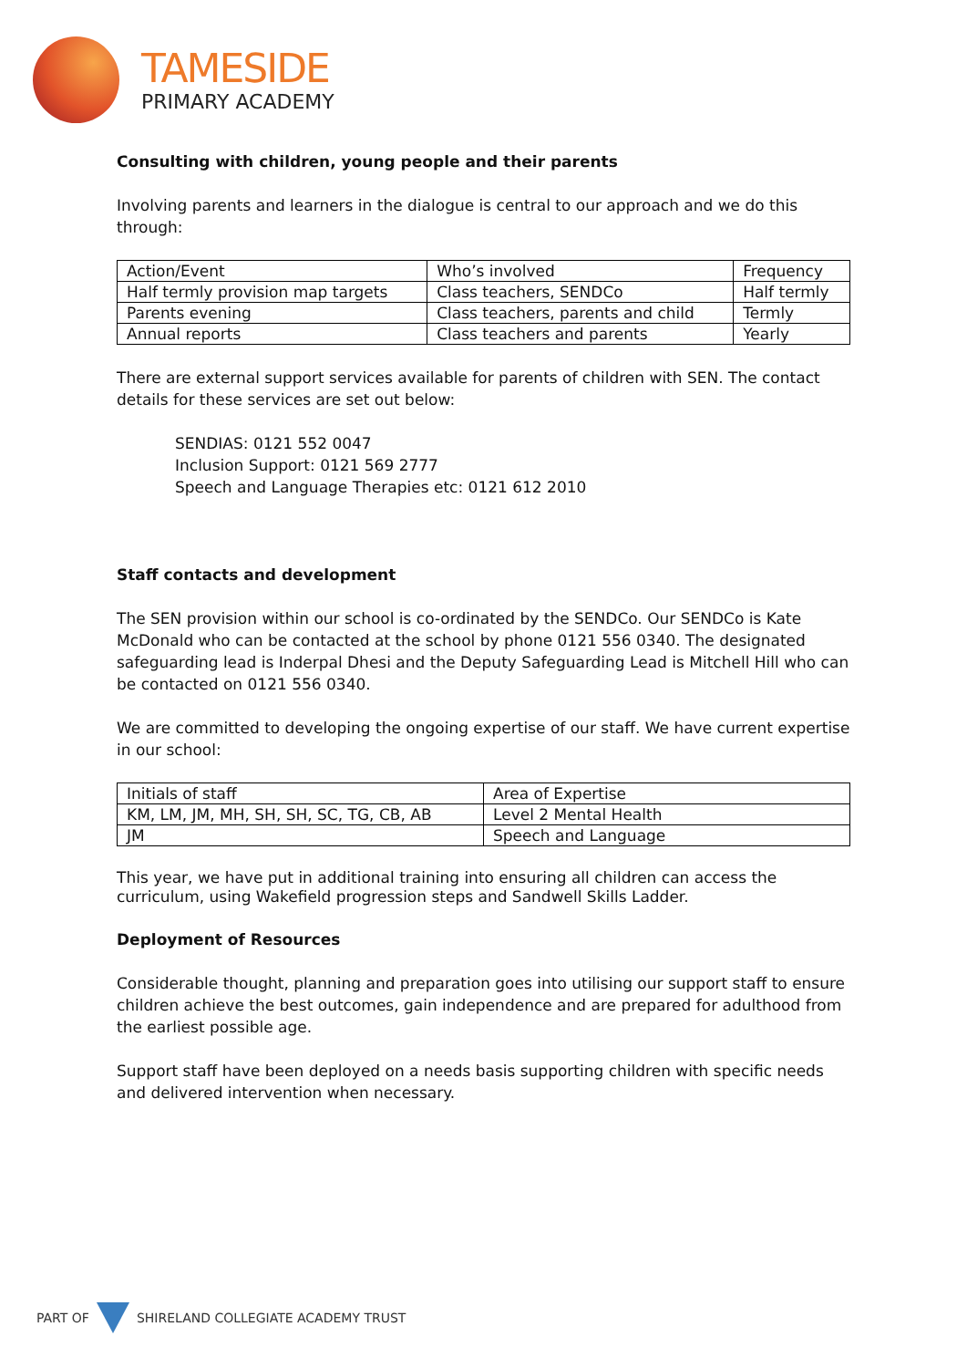TAMESIDE
PRIMARY ACADEMY
Consulting with children, young people and their parents
Involving parents and learners in the dialogue is central to our approach and we do this through:
| Action/Event | Who’s involved | Frequency |
| Half termly provision map targets | Class teachers, SENDCo | Half termly |
| Parents evening | Class teachers, parents and child | Termly |
| Annual reports | Class teachers and parents | Yearly |
There are external support services available for parents of children with SEN. The contact details for these services are set out below:
SENDIAS: 0121 552 0047
Inclusion Support: 0121 569 2777
Speech and Language Therapies etc: 0121 612 2010
Staff contacts and development
The SEN provision within our school is co-ordinated by the SENDCo. Our SENDCo is Kate McDonald who can be contacted at the school by phone 0121 556 0340. The designated safeguarding lead is Inderpal Dhesi and the Deputy Safeguarding Lead is Mitchell Hill who can be contacted on 0121 556 0340.
We are committed to developing the ongoing expertise of our staff. We have current expertise in our school:
| Initials of staff | Area of Expertise |
| KM, LM, JM, MH, SH, SH, SC, TG, CB, AB | Level 2 Mental Health |
| JM | Speech and Language |
This year, we have put in additional training into ensuring all children can access the curriculum, using Wakefield progression steps and Sandwell Skills Ladder.
Deployment of Resources
Considerable thought, planning and preparation goes into utilising our support staff to ensure children achieve the best outcomes, gain independence and are prepared for adulthood from the earliest possible age.
Support staff have been deployed on a needs basis supporting children with specific needs and delivered intervention when necessary.
PART OF
SHIRELAND COLLEGIATE ACADEMY TRUST